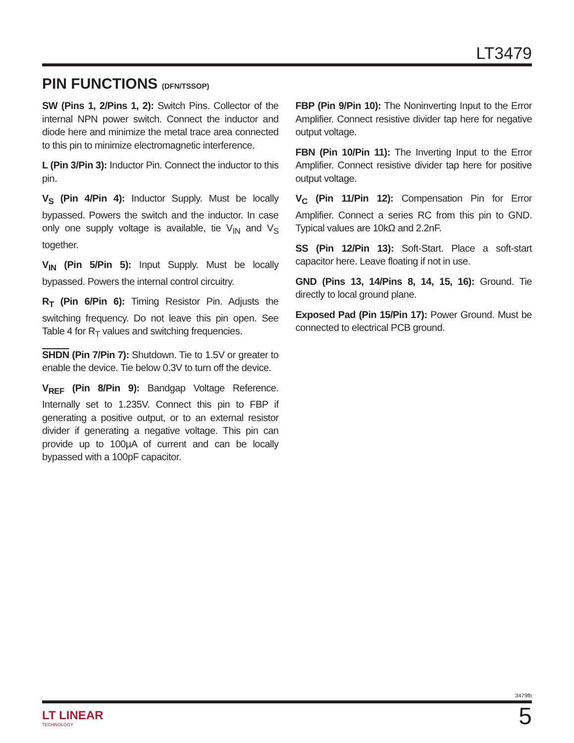LT3479
PIN FUNCTIONS (DFN/TSSOP)
SW (Pins 1, 2/Pins 1, 2): Switch Pins. Collector of the internal NPN power switch. Connect the inductor and diode here and minimize the metal trace area connected to this pin to minimize electromagnetic interference.
L (Pin 3/Pin 3): Inductor Pin. Connect the inductor to this pin.
V<sub>S</sub> (Pin 4/Pin 4): Inductor Supply. Must be locally bypassed. Powers the switch and the inductor. In case only one supply voltage is available, tie V<sub>IN</sub> and V<sub>S</sub> together.
V<sub>IN</sub> (Pin 5/Pin 5): Input Supply. Must be locally bypassed. Powers the internal control circuitry.
R<sub>T</sub> (Pin 6/Pin 6): Timing Resistor Pin. Adjusts the switching frequency. Do not leave this pin open. See Table 4 for R<sub>T</sub> values and switching frequencies.
SHDN (Pin 7/Pin 7): Shutdown. Tie to 1.5V or greater to enable the device. Tie below 0.3V to turn off the device.
V<sub>REF</sub> (Pin 8/Pin 9): Bandgap Voltage Reference. Internally set to 1.235V. Connect this pin to FBP if generating a positive output, or to an external resistor divider if generating a negative voltage. This pin can provide up to 100µA of current and can be locally bypassed with a 100pF capacitor.
FBP (Pin 9/Pin 10): The Noninverting Input to the Error Amplifier. Connect resistive divider tap here for negative output voltage.
FBN (Pin 10/Pin 11): The Inverting Input to the Error Amplifier. Connect resistive divider tap here for positive output voltage.
V<sub>C</sub> (Pin 11/Pin 12): Compensation Pin for Error Amplifier. Connect a series RC from this pin to GND. Typical values are 10kΩ and 2.2nF.
SS (Pin 12/Pin 13): Soft-Start. Place a soft-start capacitor here. Leave floating if not in use.
GND (Pins 13, 14/Pins 8, 14, 15, 16): Ground. Tie directly to local ground plane.
Exposed Pad (Pin 15/Pin 17): Power Ground. Must be connected to electrical PCB ground.
3479fb
LT LINEAR
TECHNOLOGY
5